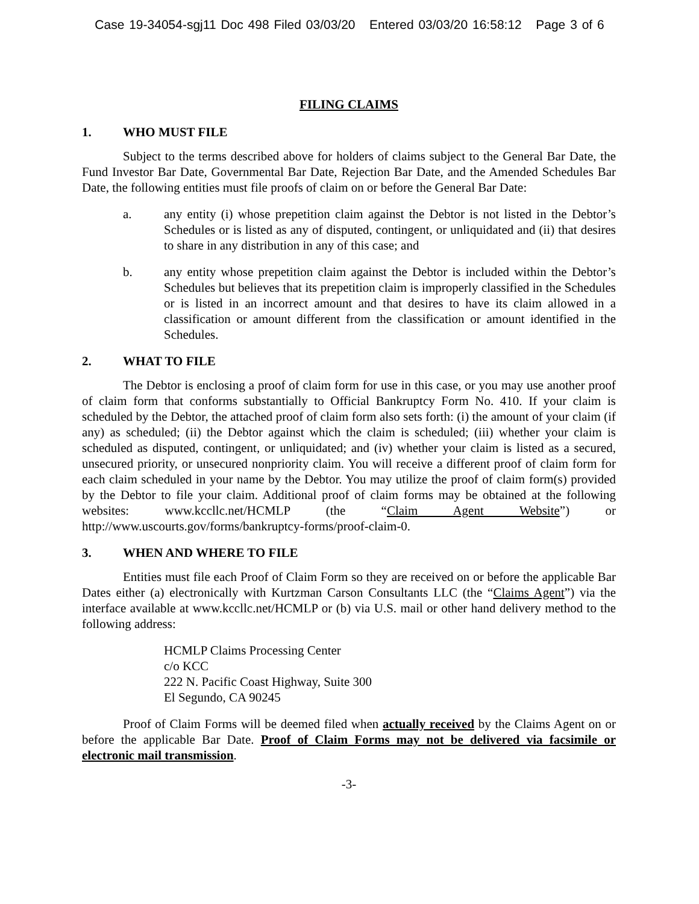Case 19-34054-sgj11 Doc 498 Filed 03/03/20 Entered 03/03/20 16:58:12 Page 3 of 6
FILING CLAIMS
1. WHO MUST FILE
Subject to the terms described above for holders of claims subject to the General Bar Date, the Fund Investor Bar Date, Governmental Bar Date, Rejection Bar Date, and the Amended Schedules Bar Date, the following entities must file proofs of claim on or before the General Bar Date:
a. any entity (i) whose prepetition claim against the Debtor is not listed in the Debtor’s Schedules or is listed as any of disputed, contingent, or unliquidated and (ii) that desires to share in any distribution in any of this case; and
b. any entity whose prepetition claim against the Debtor is included within the Debtor’s Schedules but believes that its prepetition claim is improperly classified in the Schedules or is listed in an incorrect amount and that desires to have its claim allowed in a classification or amount different from the classification or amount identified in the Schedules.
2. WHAT TO FILE
The Debtor is enclosing a proof of claim form for use in this case, or you may use another proof of claim form that conforms substantially to Official Bankruptcy Form No. 410. If your claim is scheduled by the Debtor, the attached proof of claim form also sets forth: (i) the amount of your claim (if any) as scheduled; (ii) the Debtor against which the claim is scheduled; (iii) whether your claim is scheduled as disputed, contingent, or unliquidated; and (iv) whether your claim is listed as a secured, unsecured priority, or unsecured nonpriority claim. You will receive a different proof of claim form for each claim scheduled in your name by the Debtor. You may utilize the proof of claim form(s) provided by the Debtor to file your claim. Additional proof of claim forms may be obtained at the following websites: www.kccllc.net/HCMLP (the “Claim Agent Website”) or http://www.uscourts.gov/forms/bankruptcy-forms/proof-claim-0.
3. WHEN AND WHERE TO FILE
Entities must file each Proof of Claim Form so they are received on or before the applicable Bar Dates either (a) electronically with Kurtzman Carson Consultants LLC (the “Claims Agent”) via the interface available at www.kccllc.net/HCMLP or (b) via U.S. mail or other hand delivery method to the following address:
HCMLP Claims Processing Center
c/o KCC
222 N. Pacific Coast Highway, Suite 300
El Segundo, CA 90245
Proof of Claim Forms will be deemed filed when actually received by the Claims Agent on or before the applicable Bar Date. Proof of Claim Forms may not be delivered via facsimile or electronic mail transmission.
-3-